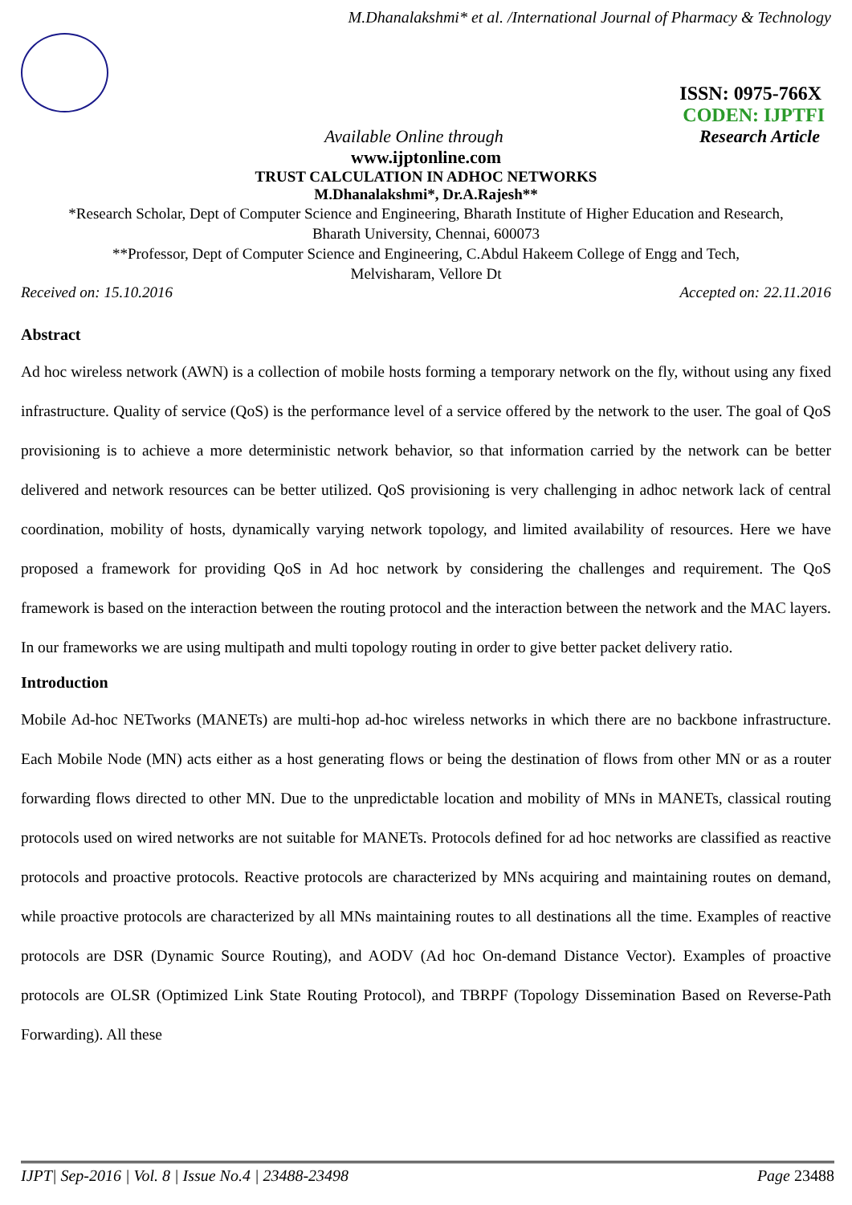M.Dhanalakshmi* et al. /International Journal of Pharmacy & Technology
ISSN: 0975-766X
CODEN: IJPTFI
Available Online through Research Article
www.ijptonline.com
TRUST CALCULATION IN ADHOC NETWORKS
M.Dhanalakshmi*, Dr.A.Rajesh**
*Research Scholar, Dept of Computer Science and Engineering, Bharath Institute of Higher Education and Research,
Bharath University, Chennai, 600073
**Professor, Dept of Computer Science and Engineering, C.Abdul Hakeem College of Engg and Tech,
Melvisharam, Vellore Dt
Received on: 15.10.2016 Accepted on: 22.11.2016
Abstract
Ad hoc wireless network (AWN) is a collection of mobile hosts forming a temporary network on the fly, without using any fixed infrastructure. Quality of service (QoS) is the performance level of a service offered by the network to the user. The goal of QoS provisioning is to achieve a more deterministic network behavior, so that information carried by the network can be better delivered and network resources can be better utilized. QoS provisioning is very challenging in adhoc network lack of central coordination, mobility of hosts, dynamically varying network topology, and limited availability of resources. Here we have proposed a framework for providing QoS in Ad hoc network by considering the challenges and requirement. The QoS framework is based on the interaction between the routing protocol and the interaction between the network and the MAC layers. In our frameworks we are using multipath and multi topology routing in order to give better packet delivery ratio.
Introduction
Mobile Ad-hoc NETworks (MANETs) are multi-hop ad-hoc wireless networks in which there are no backbone infrastructure. Each Mobile Node (MN) acts either as a host generating flows or being the destination of flows from other MN or as a router forwarding flows directed to other MN. Due to the unpredictable location and mobility of MNs in MANETs, classical routing protocols used on wired networks are not suitable for MANETs. Protocols defined for ad hoc networks are classified as reactive protocols and proactive protocols. Reactive protocols are characterized by MNs acquiring and maintaining routes on demand, while proactive protocols are characterized by all MNs maintaining routes to all destinations all the time. Examples of reactive protocols are DSR (Dynamic Source Routing), and AODV (Ad hoc On-demand Distance Vector). Examples of proactive protocols are OLSR (Optimized Link State Routing Protocol), and TBRPF (Topology Dissemination Based on Reverse-Path Forwarding). All these
IJPT| Sep-2016 | Vol. 8 | Issue No.4 | 23488-23498 Page 23488